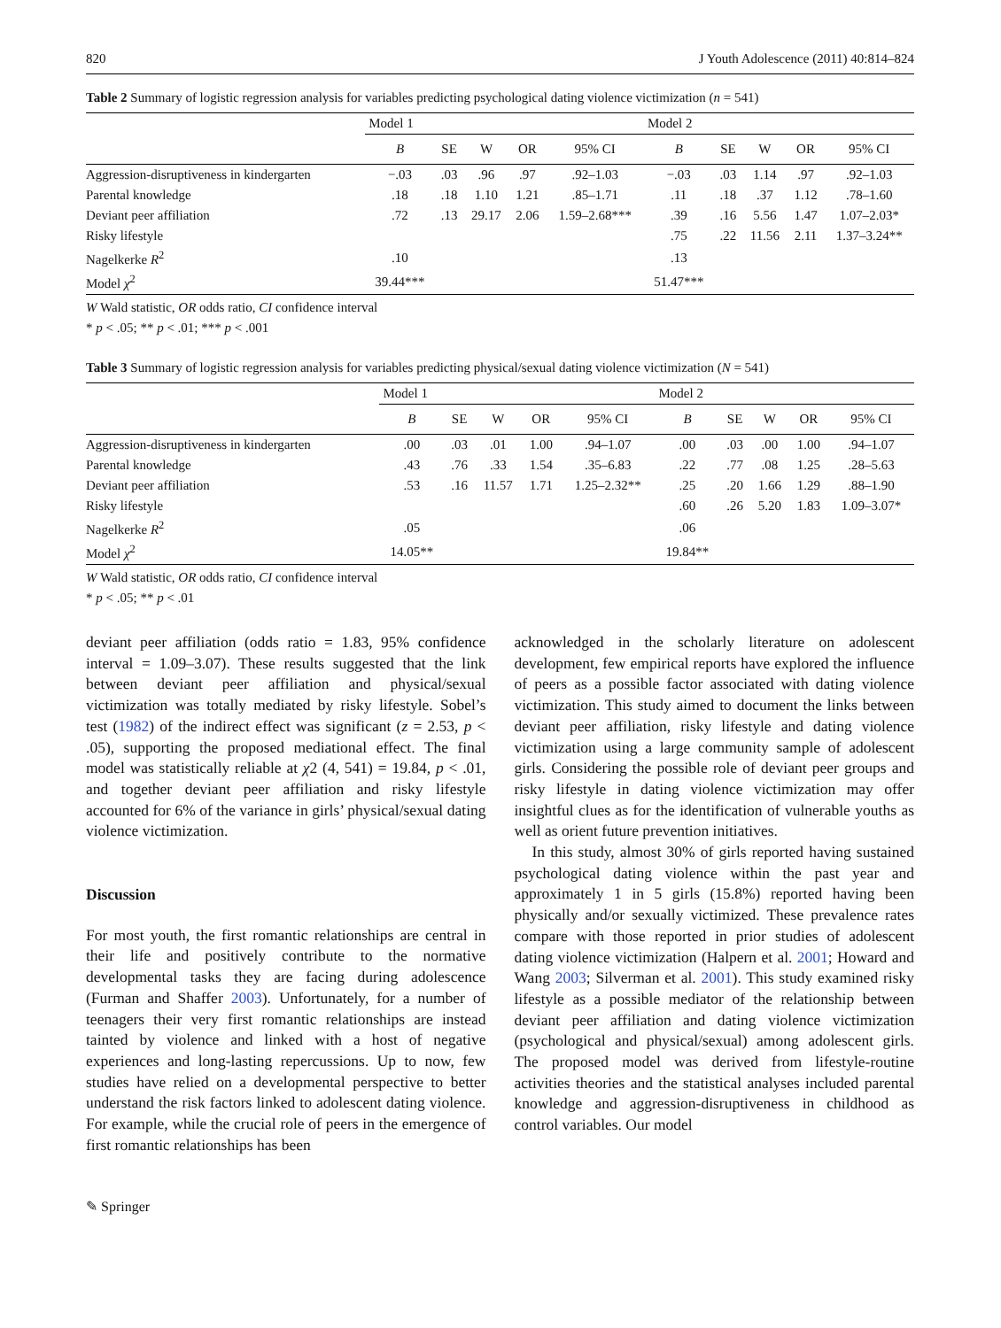820 J Youth Adolescence (2011) 40:814–824
Table 2 Summary of logistic regression analysis for variables predicting psychological dating violence victimization (n = 541)
| | Model 1 | | | | | Model 2 | | | | |
| --- | --- | --- | --- | --- | --- | --- | --- | --- | --- | --- |
| | B | SE | W | OR | 95% CI | B | SE | W | OR | 95% CI |
| Aggression-disruptiveness in kindergarten | −.03 | .03 | .96 | .97 | .92–1.03 | −.03 | .03 | 1.14 | .97 | .92–1.03 |
| Parental knowledge | .18 | .18 | 1.10 | 1.21 | .85–1.71 | .11 | .18 | .37 | 1.12 | .78–1.60 |
| Deviant peer affiliation | .72 | .13 | 29.17 | 2.06 | 1.59–2.68*** | .39 | .16 | 5.56 | 1.47 | 1.07–2.03* |
| Risky lifestyle | | | | | | .75 | .22 | 11.56 | 2.11 | 1.37–3.24** |
| Nagelkerke R<sup>2</sup> | .10 | | | | | .13 | | | | |
| Model χ<sup>2</sup> | 39.44*** | | | | | 51.47*** | | | | |
W Wald statistic, OR odds ratio, CI confidence interval
* p < .05; ** p < .01; *** p < .001
Table 3 Summary of logistic regression analysis for variables predicting physical/sexual dating violence victimization (N = 541)
| | Model 1 | | | | | Model 2 | | | | |
| --- | --- | --- | --- | --- | --- | --- | --- | --- | --- | --- |
| | B | SE | W | OR | 95% CI | B | SE | W | OR | 95% CI |
| Aggression-disruptiveness in kindergarten | .00 | .03 | .01 | 1.00 | .94–1.07 | .00 | .03 | .00 | 1.00 | .94–1.07 |
| Parental knowledge | .43 | .76 | .33 | 1.54 | .35–6.83 | .22 | .77 | .08 | 1.25 | .28–5.63 |
| Deviant peer affiliation | .53 | .16 | 11.57 | 1.71 | 1.25–2.32** | .25 | .20 | 1.66 | 1.29 | .88–1.90 |
| Risky lifestyle | | | | | | .60 | .26 | 5.20 | 1.83 | 1.09–3.07* |
| Nagelkerke R<sup>2</sup> | .05 | | | | | .06 | | | | |
| Model χ<sup>2</sup> | 14.05** | | | | | 19.84** | | | | |
W Wald statistic, OR odds ratio, CI confidence interval
* p < .05; ** p < .01
deviant peer affiliation (odds ratio = 1.83, 95% confidence interval = 1.09–3.07). These results suggested that the link between deviant peer affiliation and physical/sexual victimization was totally mediated by risky lifestyle. Sobel’s test (1982) of the indirect effect was significant (z = 2.53, p < .05), supporting the proposed mediational effect. The final model was statistically reliable at χ2 (4, 541) = 19.84, p < .01, and together deviant peer affiliation and risky lifestyle accounted for 6% of the variance in girls’ physical/sexual dating violence victimization.
Discussion
For most youth, the first romantic relationships are central in their life and positively contribute to the normative developmental tasks they are facing during adolescence (Furman and Shaffer 2003). Unfortunately, for a number of teenagers their very first romantic relationships are instead tainted by violence and linked with a host of negative experiences and long-lasting repercussions. Up to now, few studies have relied on a developmental perspective to better understand the risk factors linked to adolescent dating violence. For example, while the crucial role of peers in the emergence of first romantic relationships has been
acknowledged in the scholarly literature on adolescent development, few empirical reports have explored the influence of peers as a possible factor associated with dating violence victimization. This study aimed to document the links between deviant peer affiliation, risky lifestyle and dating violence victimization using a large community sample of adolescent girls. Considering the possible role of deviant peer groups and risky lifestyle in dating violence victimization may offer insightful clues as for the identification of vulnerable youths as well as orient future prevention initiatives.
In this study, almost 30% of girls reported having sustained psychological dating violence within the past year and approximately 1 in 5 girls (15.8%) reported having been physically and/or sexually victimized. These prevalence rates compare with those reported in prior studies of adolescent dating violence victimization (Halpern et al. 2001; Howard and Wang 2003; Silverman et al. 2001). This study examined risky lifestyle as a possible mediator of the relationship between deviant peer affiliation and dating violence victimization (psychological and physical/sexual) among adolescent girls. The proposed model was derived from lifestyle-routine activities theories and the statistical analyses included parental knowledge and aggression-disruptiveness in childhood as control variables. Our model
✎ Springer